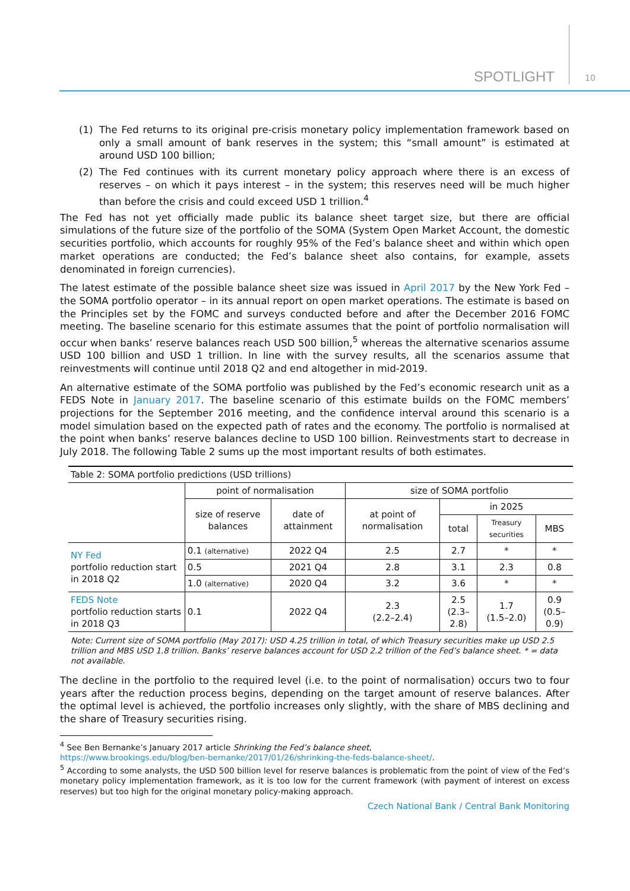SPOTLIGHT 10
(1) The Fed returns to its original pre-crisis monetary policy implementation framework based on only a small amount of bank reserves in the system; this “small amount” is estimated at around USD 100 billion;
(2) The Fed continues with its current monetary policy approach where there is an excess of reserves – on which it pays interest – in the system; this reserves need will be much higher than before the crisis and could exceed USD 1 trillion.<sup>4</sup>
The Fed has not yet officially made public its balance sheet target size, but there are official simulations of the future size of the portfolio of the SOMA (System Open Market Account, the domestic securities portfolio, which accounts for roughly 95% of the Fed’s balance sheet and within which open market operations are conducted; the Fed’s balance sheet also contains, for example, assets denominated in foreign currencies).
The latest estimate of the possible balance sheet size was issued in April 2017 by the New York Fed – the SOMA portfolio operator – in its annual report on open market operations. The estimate is based on the Principles set by the FOMC and surveys conducted before and after the December 2016 FOMC meeting. The baseline scenario for this estimate assumes that the point of portfolio normalisation will occur when banks’ reserve balances reach USD 500 billion,<sup>5</sup> whereas the alternative scenarios assume USD 100 billion and USD 1 trillion. In line with the survey results, all the scenarios assume that reinvestments will continue until 2018 Q2 and end altogether in mid-2019.
An alternative estimate of the SOMA portfolio was published by the Fed’s economic research unit as a FEDS Note in January 2017. The baseline scenario of this estimate builds on the FOMC members’ projections for the September 2016 meeting, and the confidence interval around this scenario is a model simulation based on the expected path of rates and the economy. The portfolio is normalised at the point when banks’ reserve balances decline to USD 100 billion. Reinvestments start to decrease in July 2018. The following Table 2 sums up the most important results of both estimates.
| Table 2: SOMA portfolio predictions (USD trillions) | | | | | | |
| --- | --- | --- | --- | --- | --- | --- |
| | point of normalisation | | size of SOMA portfolio | | | |
| | size of reserve balances | date of attainment | at point of normalisation | in 2025 | | |
| | | | | total | Treasury securities | MBS |
| NY Fed portfolio reduction start in 2018 Q2 | 0.1 (alternative) | 2022 Q4 | 2.5 | 2.7 | * | * |
| | 0.5 | 2021 Q4 | 2.8 | 3.1 | 2.3 | 0.8 |
| | 1.0 (alternative) | 2020 Q4 | 3.2 | 3.6 | * | * |
| FEDS Note portfolio reduction starts in 2018 Q3 | 0.1 | 2022 Q4 | 2.3 (2.2–2.4) | 2.5 (2.3–2.8) | 1.7 (1.5–2.0) | 0.9 (0.5–0.9) |
Note: Current size of SOMA portfolio (May 2017): USD 4.25 trillion in total, of which Treasury securities make up USD 2.5 trillion and MBS USD 1.8 trillion. Banks’ reserve balances account for USD 2.2 trillion of the Fed’s balance sheet. * = data not available.
The decline in the portfolio to the required level (i.e. to the point of normalisation) occurs two to four years after the reduction process begins, depending on the target amount of reserve balances. After the optimal level is achieved, the portfolio increases only slightly, with the share of MBS declining and the share of Treasury securities rising.
<sup>4</sup> See Ben Bernanke’s January 2017 article Shrinking the Fed’s balance sheet,
https://www.brookings.edu/blog/ben-bernanke/2017/01/26/shrinking-the-feds-balance-sheet/.
<sup>5</sup> According to some analysts, the USD 500 billion level for reserve balances is problematic from the point of view of the Fed’s monetary policy implementation framework, as it is too low for the current framework (with payment of interest on excess reserves) but too high for the original monetary policy-making approach.
Czech National Bank / Central Bank Monitoring